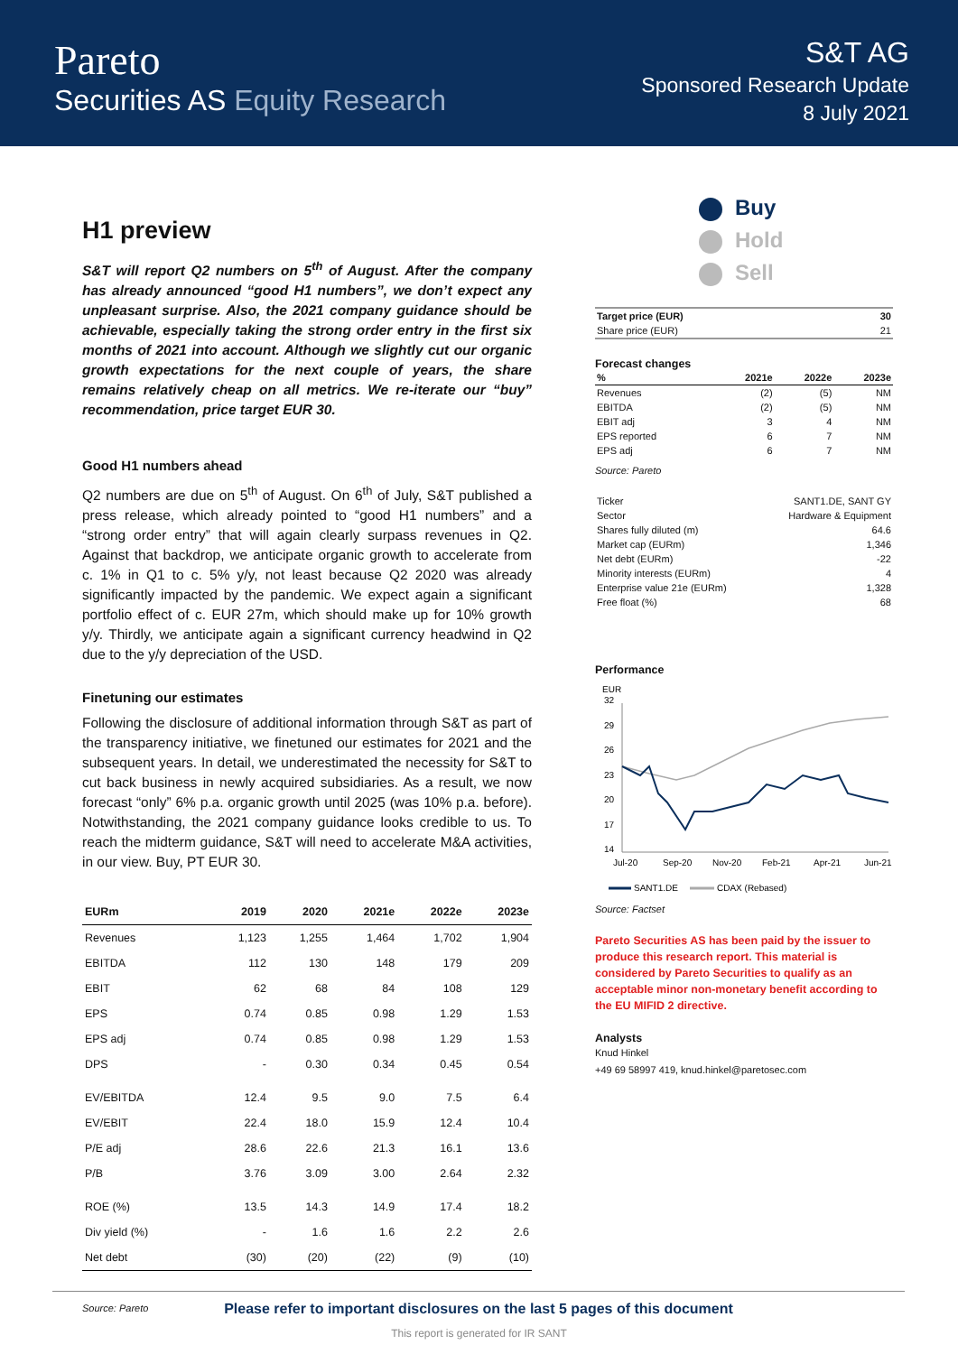Pareto
Securities AS Equity Research
S&T AG
Sponsored Research Update
8 July 2021
H1 preview
S&T will report Q2 numbers on 5<sup>th</sup> of August. After the company has already announced “good H1 numbers”, we don’t expect any unpleasant surprise. Also, the 2021 company guidance should be achievable, especially taking the strong order entry in the first six months of 2021 into account. Although we slightly cut our organic growth expectations for the next couple of years, the share remains relatively cheap on all metrics. We re-iterate our “buy” recommendation, price target EUR 30.
Good H1 numbers ahead
Q2 numbers are due on 5<sup>th</sup> of August. On 6<sup>th</sup> of July, S&T published a press release, which already pointed to “good H1 numbers” and a “strong order entry” that will again clearly surpass revenues in Q2. Against that backdrop, we anticipate organic growth to accelerate from c. 1% in Q1 to c. 5% y/y, not least because Q2 2020 was already significantly impacted by the pandemic. We expect again a significant portfolio effect of c. EUR 27m, which should make up for 10% growth y/y. Thirdly, we anticipate again a significant currency headwind in Q2 due to the y/y depreciation of the USD.
Finetuning our estimates
Following the disclosure of additional information through S&T as part of the transparency initiative, we finetuned our estimates for 2021 and the subsequent years. In detail, we underestimated the necessity for S&T to cut back business in newly acquired subsidiaries. As a result, we now forecast “only” 6% p.a. organic growth until 2025 (was 10% p.a. before). Notwithstanding, the 2021 company guidance looks credible to us. To reach the midterm guidance, S&T will need to accelerate M&A activities, in our view. Buy, PT EUR 30.
| EURm | 2019 | 2020 | 2021e | 2022e | 2023e |
| --- | --- | --- | --- | --- | --- |
| Revenues | 1,123 | 1,255 | 1,464 | 1,702 | 1,904 |
| EBITDA | 112 | 130 | 148 | 179 | 209 |
| EBIT | 62 | 68 | 84 | 108 | 129 |
| EPS | 0.74 | 0.85 | 0.98 | 1.29 | 1.53 |
| EPS adj | 0.74 | 0.85 | 0.98 | 1.29 | 1.53 |
| DPS | - | 0.30 | 0.34 | 0.45 | 0.54 |
| EV/EBITDA | 12.4 | 9.5 | 9.0 | 7.5 | 6.4 |
| EV/EBIT | 22.4 | 18.0 | 15.9 | 12.4 | 10.4 |
| P/E adj | 28.6 | 22.6 | 21.3 | 16.1 | 13.6 |
| P/B | 3.76 | 3.09 | 3.00 | 2.64 | 2.32 |
| ROE (%) | 13.5 | 14.3 | 14.9 | 17.4 | 18.2 |
| Div yield (%) | - | 1.6 | 1.6 | 2.2 | 2.6 |
| Net debt | (30) | (20) | (22) | (9) | (10) |
Source: Pareto
Buy
Hold
Sell
| Target price (EUR) | 30 |
| Share price (EUR) | 21 |
Forecast changes
| % | 2021e | 2022e | 2023e |
| Revenues | (2) | (5) | NM |
| EBITDA | (2) | (5) | NM |
| EBIT adj | 3 | 4 | NM |
| EPS reported | 6 | 7 | NM |
| EPS adj | 6 | 7 | NM |
Source: Pareto
| Ticker | SANT1.DE, SANT GY |
| Sector | Hardware & Equipment |
| Shares fully diluted (m) | 64.6 |
| Market cap (EURm) | 1,346 |
| Net debt (EURm) | -22 |
| Minority interests (EURm) | 4 |
| Enterprise value 21e (EURm) | 1,328 |
| Free float (%) | 68 |
Performance
EUR
32
29
26
23
20
17
14
Jul-20
Sep-20
Nov-20
Feb-21
Apr-21
Jun-21
SANT1.DE
CDAX (Rebased)
Source: Factset
Pareto Securities AS has been paid by the issuer to produce this research report. This material is considered by Pareto Securities to qualify as an acceptable minor non-monetary benefit according to the EU MIFID 2 directive.
Analysts
Knud Hinkel
+49 69 58997 419, knud.hinkel@paretosec.com
Please refer to important disclosures on the last 5 pages of this document
This report is generated for IR SANT